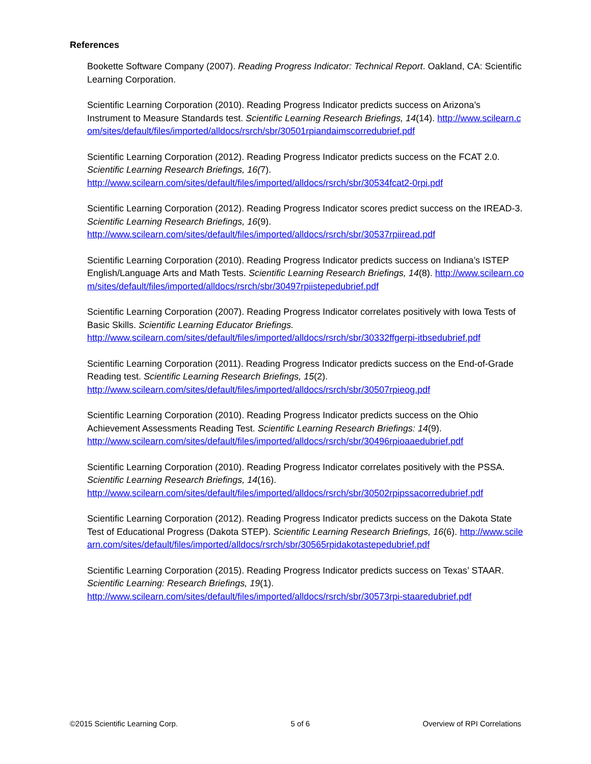References
Bookette Software Company (2007). Reading Progress Indicator: Technical Report. Oakland, CA: Scientific Learning Corporation.
Scientific Learning Corporation (2010). Reading Progress Indicator predicts success on Arizona’s Instrument to Measure Standards test. Scientific Learning Research Briefings, 14(14). http://www.scilearn.com/sites/default/files/imported/alldocs/rsrch/sbr/30501rpiandaimscorredubrief.pdf
Scientific Learning Corporation (2012). Reading Progress Indicator predicts success on the FCAT 2.0. Scientific Learning Research Briefings, 16(7).
http://www.scilearn.com/sites/default/files/imported/alldocs/rsrch/sbr/30534fcat2-0rpi.pdf
Scientific Learning Corporation (2012). Reading Progress Indicator scores predict success on the IREAD-3. Scientific Learning Research Briefings, 16(9).
http://www.scilearn.com/sites/default/files/imported/alldocs/rsrch/sbr/30537rpiiread.pdf
Scientific Learning Corporation (2010). Reading Progress Indicator predicts success on Indiana’s ISTEP English/Language Arts and Math Tests. Scientific Learning Research Briefings, 14(8). http://www.scilearn.com/sites/default/files/imported/alldocs/rsrch/sbr/30497rpiistepedubrief.pdf
Scientific Learning Corporation (2007). Reading Progress Indicator correlates positively with Iowa Tests of Basic Skills. Scientific Learning Educator Briefings.
http://www.scilearn.com/sites/default/files/imported/alldocs/rsrch/sbr/30332ffgerpi-itbsedubrief.pdf
Scientific Learning Corporation (2011). Reading Progress Indicator predicts success on the End-of-Grade Reading test. Scientific Learning Research Briefings, 15(2).
http://www.scilearn.com/sites/default/files/imported/alldocs/rsrch/sbr/30507rpieog.pdf
Scientific Learning Corporation (2010). Reading Progress Indicator predicts success on the Ohio Achievement Assessments Reading Test. Scientific Learning Research Briefings: 14(9).
http://www.scilearn.com/sites/default/files/imported/alldocs/rsrch/sbr/30496rpioaaedubrief.pdf
Scientific Learning Corporation (2010). Reading Progress Indicator correlates positively with the PSSA. Scientific Learning Research Briefings, 14(16).
http://www.scilearn.com/sites/default/files/imported/alldocs/rsrch/sbr/30502rpipssacorredubrief.pdf
Scientific Learning Corporation (2012). Reading Progress Indicator predicts success on the Dakota State Test of Educational Progress (Dakota STEP). Scientific Learning Research Briefings, 16(6). http://www.scilearn.com/sites/default/files/imported/alldocs/rsrch/sbr/30565rpidakotastepedubrief.pdf
Scientific Learning Corporation (2015). Reading Progress Indicator predicts success on Texas’ STAAR. Scientific Learning: Research Briefings, 19(1).
http://www.scilearn.com/sites/default/files/imported/alldocs/rsrch/sbr/30573rpi-staaredubrief.pdf
©2015 Scientific Learning Corp. 5 of 6 Overview of RPI Correlations